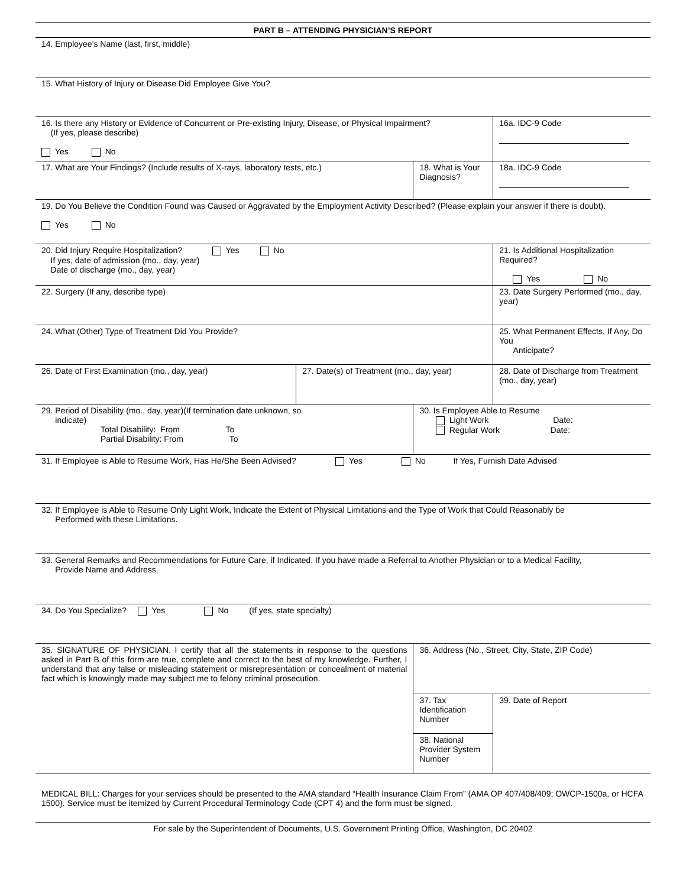PART B – ATTENDING PHYSICIAN’S REPORT
| 14. Employee’s Name (last, first, middle) | | | | |
| 15. What History of Injury or Disease Did Employee Give You? | | | | |
| 16. Is there any History or Evidence of Concurrent or Pre-existing Injury, Disease, or Physical Impairment? (If yes, please describe) Yes No | | | | 16a. IDC-9 Code |
| 17. What are Your Findings? (Include results of X-rays, laboratory tests, etc.) | | 18. What is Your Diagnosis? | | 18a. IDC-9 Code |
| 19. Do You Believe the Condition Found was Caused or Aggravated by the Employment Activity Described? (Please explain your answer if there is doubt). Yes No | | | | |
| 20. Did Injury Require Hospitalization? Yes No If yes, date of admission (mo., day, year) Date of discharge (mo., day, year) | | | 21. Is Additional Hospitalization Required? Yes No | |
| 22. Surgery (If any, describe type) | | | 23. Date Surgery Performed (mo., day, year) | |
| 24. What (Other) Type of Treatment Did You Provide? | | | 25. What Permanent Effects, If Any, Do You Anticipate? | |
| 26. Date of First Examination (mo., day, year) | 27. Date(s) of Treatment (mo., day, year) | | 28. Date of Discharge from Treatment (mo., day, year) | |
| 29. Period of Disability (mo., day, year)(If termination date unknown, so indicate) Total Disability: From To Partial Disability: From To | | 30. Is Employee Able to Resume Light Work Date: Regular Work Date: | | |
| 31. If Employee is Able to Resume Work, Has He/She Been Advised? Yes No If Yes, Furnish Date Advised | | | | |
| 32. If Employee is Able to Resume Only Light Work, Indicate the Extent of Physical Limitations and the Type of Work that Could Reasonably be Performed with these Limitations. | | | | |
| 33. General Remarks and Recommendations for Future Care, if Indicated. If you have made a Referral to Another Physician or to a Medical Facility, Provide Name and Address. | | | | |
| 34. Do You Specialize? Yes No (If yes, state specialty) | | | | |
| 35. SIGNATURE OF PHYSICIAN. I certify that all the statements in response to the questions asked in Part B of this form are true, complete and correct to the best of my knowledge. Further, I understand that any false or misleading statement or misrepresentation or concealment of material fact which is knowingly made may subject me to felony criminal prosecution. | | 36. Address (No., Street, City, State, ZIP Code) | | |
| | | 37. Tax Identification Number | | 39. Date of Report |
| | | 38. National Provider System Number | | |
MEDICAL BILL: Charges for your services should be presented to the AMA standard “Health Insurance Claim From” (AMA OP 407/408/409; OWCP-1500a, or HCFA 1500). Service must be itemized by Current Procedural Terminology Code (CPT 4) and the form must be signed.
For sale by the Superintendent of Documents, U.S. Government Printing Office, Washington, DC 20402